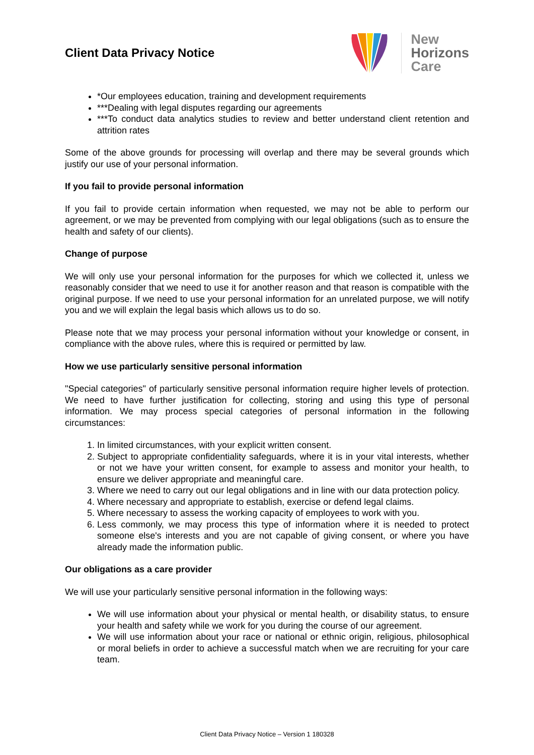Client Data Privacy Notice
New
Horizons
Care
*Our employees education, training and development requirements
***Dealing with legal disputes regarding our agreements
***To conduct data analytics studies to review and better understand client retention and attrition rates
Some of the above grounds for processing will overlap and there may be several grounds which justify our use of your personal information.
If you fail to provide personal information
If you fail to provide certain information when requested, we may not be able to perform our agreement, or we may be prevented from complying with our legal obligations (such as to ensure the health and safety of our clients).
Change of purpose
We will only use your personal information for the purposes for which we collected it, unless we reasonably consider that we need to use it for another reason and that reason is compatible with the original purpose. If we need to use your personal information for an unrelated purpose, we will notify you and we will explain the legal basis which allows us to do so.
Please note that we may process your personal information without your knowledge or consent, in compliance with the above rules, where this is required or permitted by law.
How we use particularly sensitive personal information
"Special categories" of particularly sensitive personal information require higher levels of protection. We need to have further justification for collecting, storing and using this type of personal information. We may process special categories of personal information in the following circumstances:
1. In limited circumstances, with your explicit written consent.
2. Subject to appropriate confidentiality safeguards, where it is in your vital interests, whether or not we have your written consent, for example to assess and monitor your health, to ensure we deliver appropriate and meaningful care.
3. Where we need to carry out our legal obligations and in line with our data protection policy.
4. Where necessary and appropriate to establish, exercise or defend legal claims.
5. Where necessary to assess the working capacity of employees to work with you.
6. Less commonly, we may process this type of information where it is needed to protect someone else's interests and you are not capable of giving consent, or where you have already made the information public.
Our obligations as a care provider
We will use your particularly sensitive personal information in the following ways:
We will use information about your physical or mental health, or disability status, to ensure your health and safety while we work for you during the course of our agreement.
We will use information about your race or national or ethnic origin, religious, philosophical or moral beliefs in order to achieve a successful match when we are recruiting for your care team.
Client Data Privacy Notice – Version 1 180328